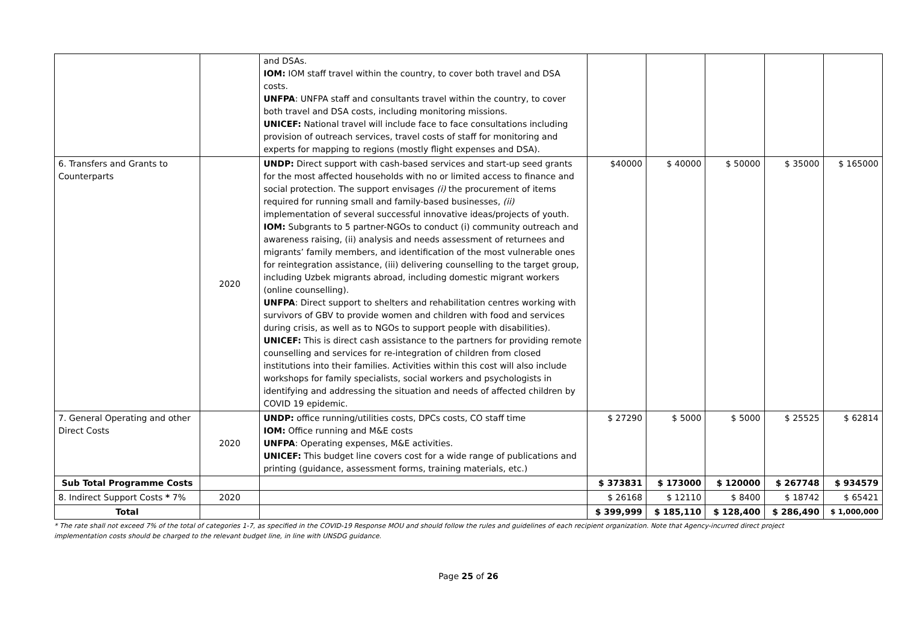| | | and DSAs. IOM: IOM staff travel within the country, to cover both travel and DSA costs. UNFPA : UNFPA staff and consultants travel within the country, to cover both travel and DSA costs, including monitoring missions. UNICEF: National travel will include face to face consultations including provision of outreach services, travel costs of staff for monitoring and experts for mapping to regions (mostly flight expenses and DSA). | | | | | |
| 6. Transfers and Grants to Counterparts | 2020 | UNDP: Direct support with cash-based services and start-up seed grants for the most affected households with no or limited access to finance and social protection. The support envisages (i) the procurement of items required for running small and family-based businesses, (ii) implementation of several successful innovative ideas/projects of youth. IOM: Subgrants to 5 partner-NGOs to conduct (i) community outreach and awareness raising, (ii) analysis and needs assessment of returnees and migrants’ family members, and identification of the most vulnerable ones for reintegration assistance, (iii) delivering counselling to the target group, including Uzbek migrants abroad, including domestic migrant workers (online counselling). UNFPA : Direct support to shelters and rehabilitation centres working with survivors of GBV to provide women and children with food and services during crisis, as well as to NGOs to support people with disabilities). UNICEF: This is direct cash assistance to the partners for providing remote counselling and services for re-integration of children from closed institutions into their families. Activities within this cost will also include workshops for family specialists, social workers and psychologists in identifying and addressing the situation and needs of affected children by COVID 19 epidemic. | $40000 | $ 40000 | $ 50000 | $ 35000 | $ 165000 |
| 7. General Operating and other Direct Costs | 2020 | UNDP: office running/utilities costs, DPCs costs, CO staff time IOM: Office running and M&E costs UNFPA : Operating expenses, M&E activities. UNICEF: This budget line covers cost for a wide range of publications and printing (guidance, assessment forms, training materials, etc.) | $ 27290 | $ 5000 | $ 5000 | $ 25525 | $ 62814 |
| Sub Total Programme Costs | | | $ 373831 | $ 173000 | $ 120000 | $ 267748 | $ 934579 |
| 8. Indirect Support Costs * 7% | 2020 | | $ 26168 | $ 12110 | $ 8400 | $ 18742 | $ 65421 |
| Total | | | $ 399,999 | $ 185,110 | $ 128,400 | $ 286,490 | $ 1,000,000 |
* The rate shall not exceed 7% of the total of categories 1-7, as specified in the COVID-19 Response MOU and should follow the rules and guidelines of each recipient organization. Note that Agency-incurred direct project implementation costs should be charged to the relevant budget line, in line with UNSDG guidance.
Page 25 of 26